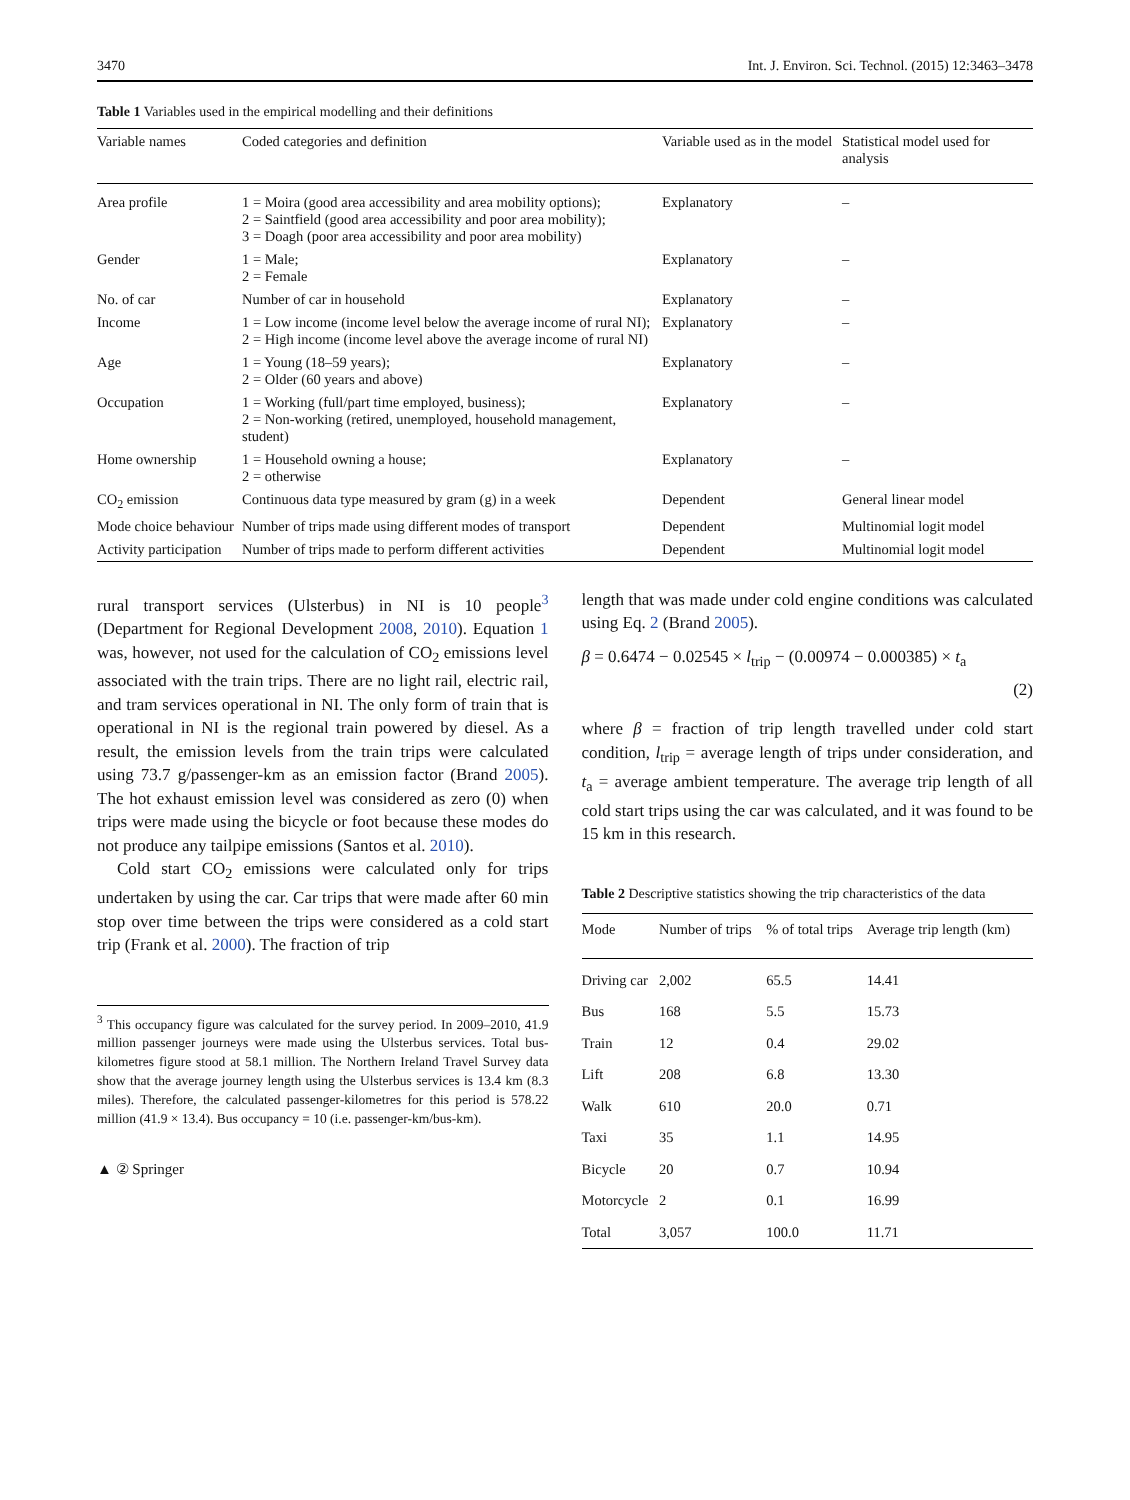3470 Int. J. Environ. Sci. Technol. (2015) 12:3463–3478
Table 1 Variables used in the empirical modelling and their definitions
| Variable names | Coded categories and definition | Variable used as in the model | Statistical model used for analysis |
| --- | --- | --- | --- |
| Area profile | 1 = Moira (good area accessibility and area mobility options); 2 = Saintfield (good area accessibility and poor area mobility); 3 = Doagh (poor area accessibility and poor area mobility) | Explanatory | – |
| Gender | 1 = Male; 2 = Female | Explanatory | – |
| No. of car | Number of car in household | Explanatory | – |
| Income | 1 = Low income (income level below the average income of rural NI); 2 = High income (income level above the average income of rural NI) | Explanatory | – |
| Age | 1 = Young (18–59 years); 2 = Older (60 years and above) | Explanatory | – |
| Occupation | 1 = Working (full/part time employed, business); 2 = Non-working (retired, unemployed, household management, student) | Explanatory | – |
| Home ownership | 1 = Household owning a house; 2 = otherwise | Explanatory | – |
| CO<sub>2</sub> emission | Continuous data type measured by gram (g) in a week | Dependent | General linear model |
| Mode choice behaviour | Number of trips made using different modes of transport | Dependent | Multinomial logit model |
| Activity participation | Number of trips made to perform different activities | Dependent | Multinomial logit model |
rural transport services (Ulsterbus) in NI is 10 people<sup>3</sup> (Department for Regional Development 2008, 2010). Equation 1 was, however, not used for the calculation of CO<sub>2</sub> emissions level associated with the train trips. There are no light rail, electric rail, and tram services operational in NI. The only form of train that is operational in NI is the regional train powered by diesel. As a result, the emission levels from the train trips were calculated using 73.7 g/passenger-km as an emission factor (Brand 2005). The hot exhaust emission level was considered as zero (0) when trips were made using the bicycle or foot because these modes do not produce any tailpipe emissions (Santos et al. 2010).
Cold start CO<sub>2</sub> emissions were calculated only for trips undertaken by using the car. Car trips that were made after 60 min stop over time between the trips were considered as a cold start trip (Frank et al. 2000). The fraction of trip
<sup>3</sup> This occupancy figure was calculated for the survey period. In 2009–2010, 41.9 million passenger journeys were made using the Ulsterbus services. Total bus-kilometres figure stood at 58.1 million. The Northern Ireland Travel Survey data show that the average journey length using the Ulsterbus services is 13.4 km (8.3 miles). Therefore, the calculated passenger-kilometres for this period is 578.22 million (41.9 × 13.4). Bus occupancy = 10 (i.e. passenger-km/bus-km).
▲ ② Springer
length that was made under cold engine conditions was calculated using Eq. 2 (Brand 2005).
β = 0.6474 − 0.02545 × l<sub>trip</sub> − (0.00974 − 0.000385) × t<sub>a</sub>
(2)
where β = fraction of trip length travelled under cold start condition, l<sub>trip</sub> = average length of trips under consideration, and t<sub>a</sub> = average ambient temperature. The average trip length of all cold start trips using the car was calculated, and it was found to be 15 km in this research.
Table 2 Descriptive statistics showing the trip characteristics of the data
| Mode | Number of trips | % of total trips | Average trip length (km) |
| --- | --- | --- | --- |
| Driving car | 2,002 | 65.5 | 14.41 |
| Bus | 168 | 5.5 | 15.73 |
| Train | 12 | 0.4 | 29.02 |
| Lift | 208 | 6.8 | 13.30 |
| Walk | 610 | 20.0 | 0.71 |
| Taxi | 35 | 1.1 | 14.95 |
| Bicycle | 20 | 0.7 | 10.94 |
| Motorcycle | 2 | 0.1 | 16.99 |
| Total | 3,057 | 100.0 | 11.71 |